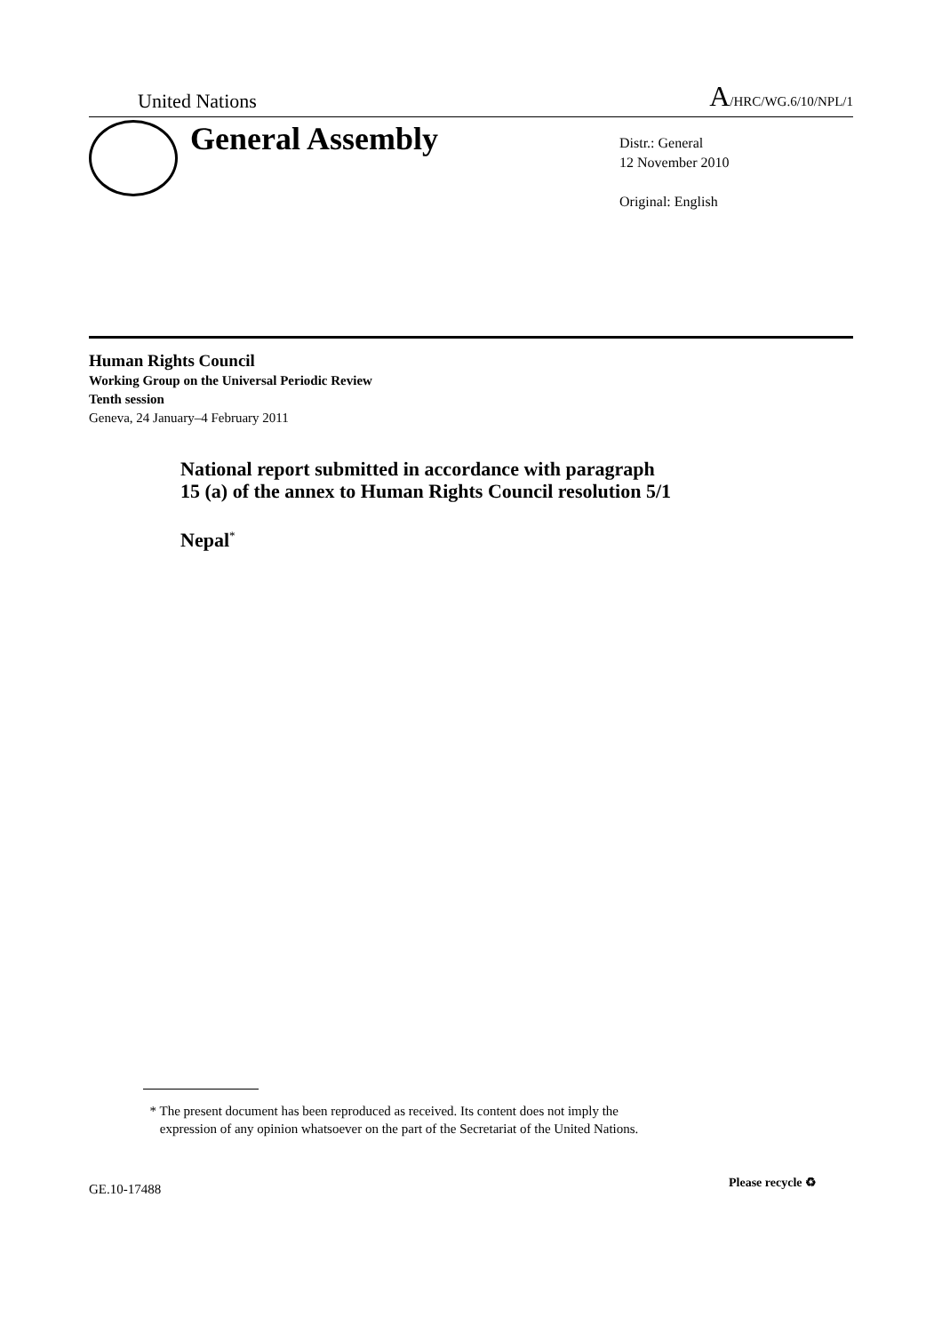United Nations A/HRC/WG.6/10/NPL/1
General Assembly
Distr.: General
12 November 2010
Original: English
Human Rights Council
Working Group on the Universal Periodic Review
Tenth session
Geneva, 24 January–4 February 2011
National report submitted in accordance with paragraph
15 (a) of the annex to Human Rights Council resolution 5/1
Nepal<sup>*</sup>
* The present document has been reproduced as received. Its content does not imply the
expression of any opinion whatsoever on the part of the Secretariat of the United Nations.
GE.10-17488 Please recycle ♻